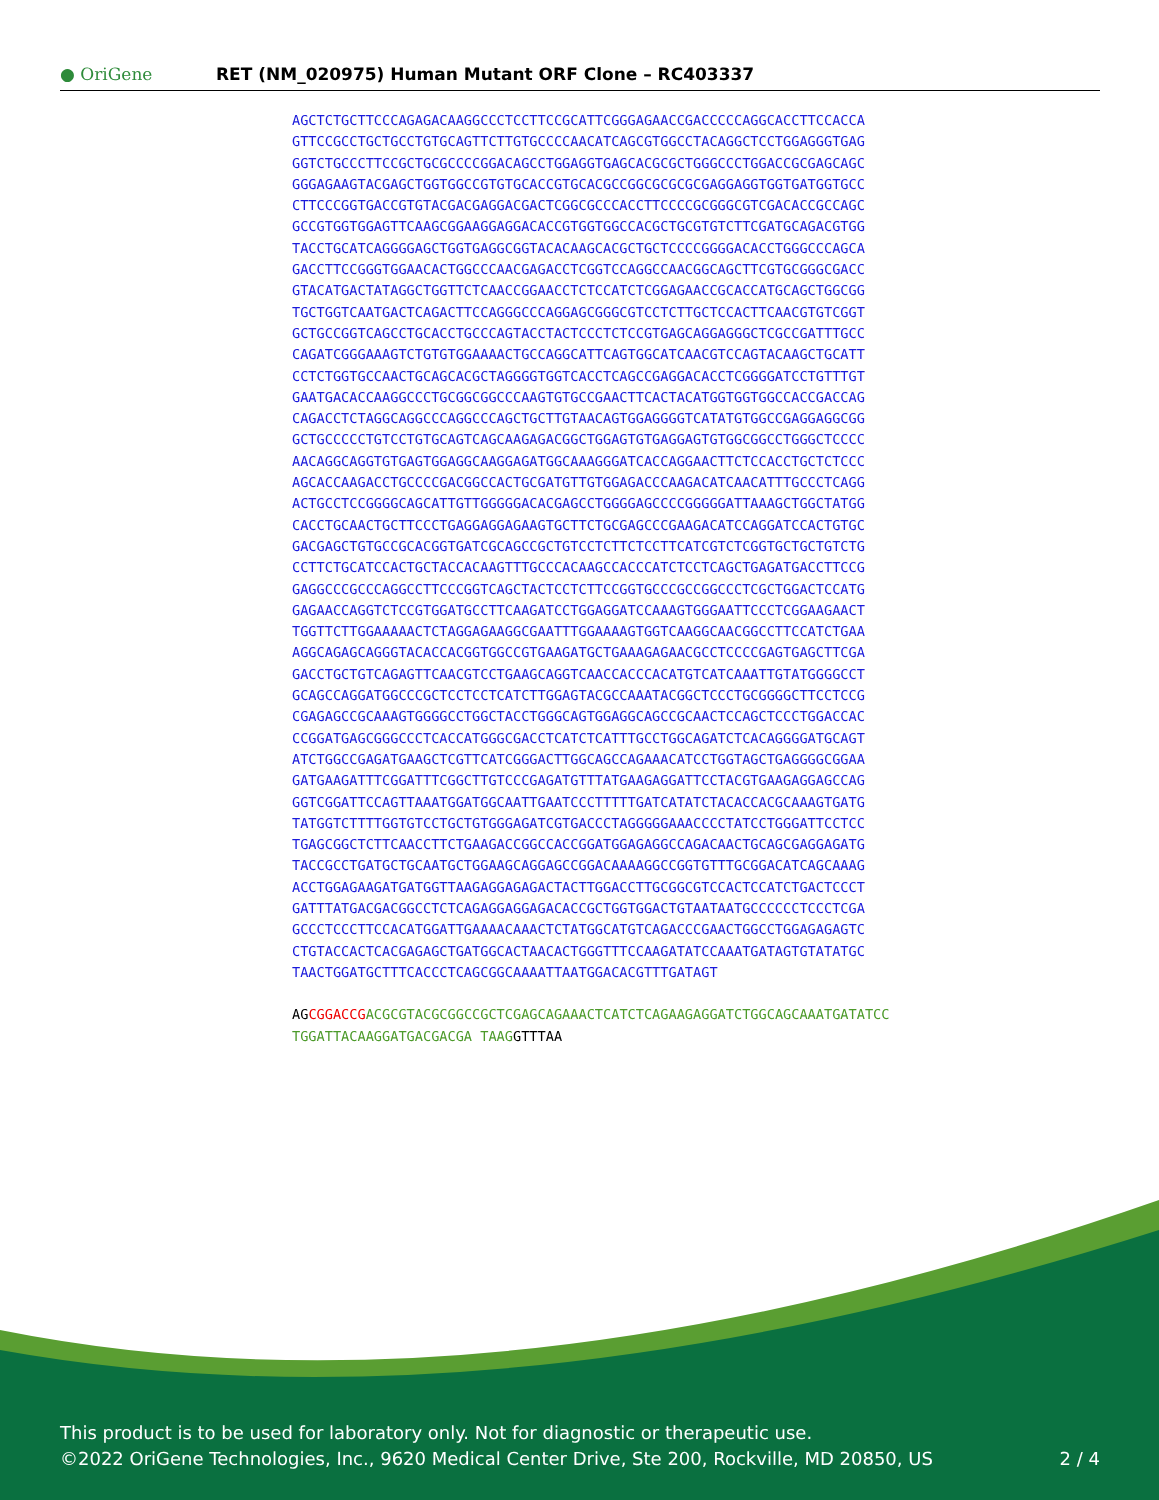● OriGene
RET (NM_020975) Human Mutant ORF Clone – RC403337
AGCTCTGCTTCCCAGAGACAAGGCCCTCCTTCCGCATTCGGGAGAACCGACCCCCAGGCACCTTCCACCA GTTCCGCCTGCTGCCTGTGCAGTTCTTGTGCCCCAACATCAGCGTGGCCTACAGGCTCCTGGAGGGTGAG GGTCTGCCCTTCCGCTGCGCCCCGGACAGCCTGGAGGTGAGCACGCGCTGGGCCCTGGACCGCGAGCAGC GGGAGAAGTACGAGCTGGTGGCCGTGTGCACCGTGCACGCCGGCGCGCGCGAGGAGGTGGTGATGGTGCC CTTCCCGGTGACCGTGTACGACGAGGACGACTCGGCGCCCACCTTCCCCGCGGGCGTCGACACCGCCAGC GCCGTGGTGGAGTTCAAGCGGAAGGAGGACACCGTGGTGGCCACGCTGCGTGTCTTCGATGCAGACGTGG TACCTGCATCAGGGGAGCTGGTGAGGCGGTACACAAGCACGCTGCTCCCCGGGGACACCTGGGCCCAGCA GACCTTCCGGGTGGAACACTGGCCCAACGAGACCTCGGTCCAGGCCAACGGCAGCTTCGTGCGGGCGACC GTACATGACTATAGGCTGGTTCTCAACCGGAACCTCTCCATCTCGGAGAACCGCACCATGCAGCTGGCGG TGCTGGTCAATGACTCAGACTTCCAGGGCCCAGGAGCGGGCGTCCTCTTGCTCCACTTCAACGTGTCGGT GCTGCCGGTCAGCCTGCACCTGCCCAGTACCTACTCCCTCTCCGTGAGCAGGAGGGCTCGCCGATTTGCC CAGATCGGGAAAGTCTGTGTGGAAAACTGCCAGGCATTCAGTGGCATCAACGTCCAGTACAAGCTGCATT CCTCTGGTGCCAACTGCAGCACGCTAGGGGTGGTCACCTCAGCCGAGGACACCTCGGGGATCCTGTTTGT GAATGACACCAAGGCCCTGCGGCGGCCCAAGTGTGCCGAACTTCACTACATGGTGGTGGCCACCGACCAG CAGACCTCTAGGCAGGCCCAGGCCCAGCTGCTTGTAACAGTGGAGGGGTCATATGTGGCCGAGGAGGCGG GCTGCCCCCTGTCCTGTGCAGTCAGCAAGAGACGGCTGGAGTGTGAGGAGTGTGGCGGCCTGGGCTCCCC AACAGGCAGGTGTGAGTGGAGGCAAGGAGATGGCAAAGGGATCACCAGGAACTTCTCCACCTGCTCTCCC AGCACCAAGACCTGCCCCGACGGCCACTGCGATGTTGTGGAGACCCAAGACATCAACATTTGCCCTCAGG ACTGCCTCCGGGGCAGCATTGTTGGGGGACACGAGCCTGGGGAGCCCCGGGGGATTAAAGCTGGCTATGG CACCTGCAACTGCTTCCCTGAGGAGGAGAAGTGCTTCTGCGAGCCCGAAGACATCCAGGATCCACTGTGC GACGAGCTGTGCCGCACGGTGATCGCAGCCGCTGTCCTCTTCTCCTTCATCGTCTCGGTGCTGCTGTCTG CCTTCTGCATCCACTGCTACCACAAGTTTGCCCACAAGCCACCCATCTCCTCAGCTGAGATGACCTTCCG GAGGCCCGCCCAGGCCTTCCCGGTCAGCTACTCCTCTTCCGGTGCCCGCCGGCCCTCGCTGGACTCCATG GAGAACCAGGTCTCCGTGGATGCCTTCAAGATCCTGGAGGATCCAAAGTGGGAATTCCCTCGGAAGAACT TGGTTCTTGGAAAAACTCTAGGAGAAGGCGAATTTGGAAAAGTGGTCAAGGCAACGGCCTTCCATCTGAA AGGCAGAGCAGGGTACACCACGGTGGCCGTGAAGATGCTGAAAGAGAACGCCTCCCCGAGTGAGCTTCGA GACCTGCTGTCAGAGTTCAACGTCCTGAAGCAGGTCAACCACCCACATGTCATCAAATTGTATGGGGCCT GCAGCCAGGATGGCCCGCTCCTCCTCATCTTGGAGTACGCCAAATACGGCTCCCTGCGGGGCTTCCTCCG CGAGAGCCGCAAAGTGGGGCCTGGCTACCTGGGCAGTGGAGGCAGCCGCAACTCCAGCTCCCTGGACCAC CCGGATGAGCGGGCCCTCACCATGGGCGACCTCATCTCATTTGCCTGGCAGATCTCACAGGGGATGCAGT ATCTGGCCGAGATGAAGCTCGTTCATCGGGACTTGGCAGCCAGAAACATCCTGGTAGCTGAGGGGCGGAA GATGAAGATTTCGGATTTCGGCTTGTCCCGAGATGTTTATGAAGAGGATTCCTACGTGAAGAGGAGCCAG GGTCGGATTCCAGTTAAATGGATGGCAATTGAATCCCTTTTTGATCATATCTACACCACGCAAAGTGATG TATGGTCTTTTGGTGTCCTGCTGTGGGAGATCGTGACCCTAGGGGGAAACCCCTATCCTGGGATTCCTCC TGAGCGGCTCTTCAACCTTCTGAAGACCGGCCACCGGATGGAGAGGCCAGACAACTGCAGCGAGGAGATG TACCGCCTGATGCTGCAATGCTGGAAGCAGGAGCCGGACAAAAGGCCGGTGTTTGCGGACATCAGCAAAG ACCTGGAGAAGATGATGGTTAAGAGGAGAGACTACTTGGACCTTGCGGCGTCCACTCCATCTGACTCCCT GATTTATGACGACGGCCTCTCAGAGGAGGAGACACCGCTGGTGGACTGTAATAATGCCCCCCTCCCTCGA GCCCTCCCTTCCACATGGATTGAAAACAAACTCTATGGCATGTCAGACCCGAACTGGCCTGGAGAGAGTC CTGTACCACTCACGAGAGCTGATGGCACTAACACTGGGTTTCCAAGATATCCAAATGATAGTGTATATGC TAACTGGATGCTTTCACCCTCAGCGGCAAAATTAATGGACACGTTTGATAGT AG CGGACCG ACGCGTACGCGGCCGCTCGAGCAGAAACTCATCTCAGAAGAGGATCTGGCAGCAAATGATATCC TGGATTACAAGGATGACGACGA TAAG GTTTAA
This product is to be used for laboratory only. Not for diagnostic or therapeutic use.
©2022 OriGene Technologies, Inc., 9620 Medical Center Drive, Ste 200, Rockville, MD 20850, US
2 / 4